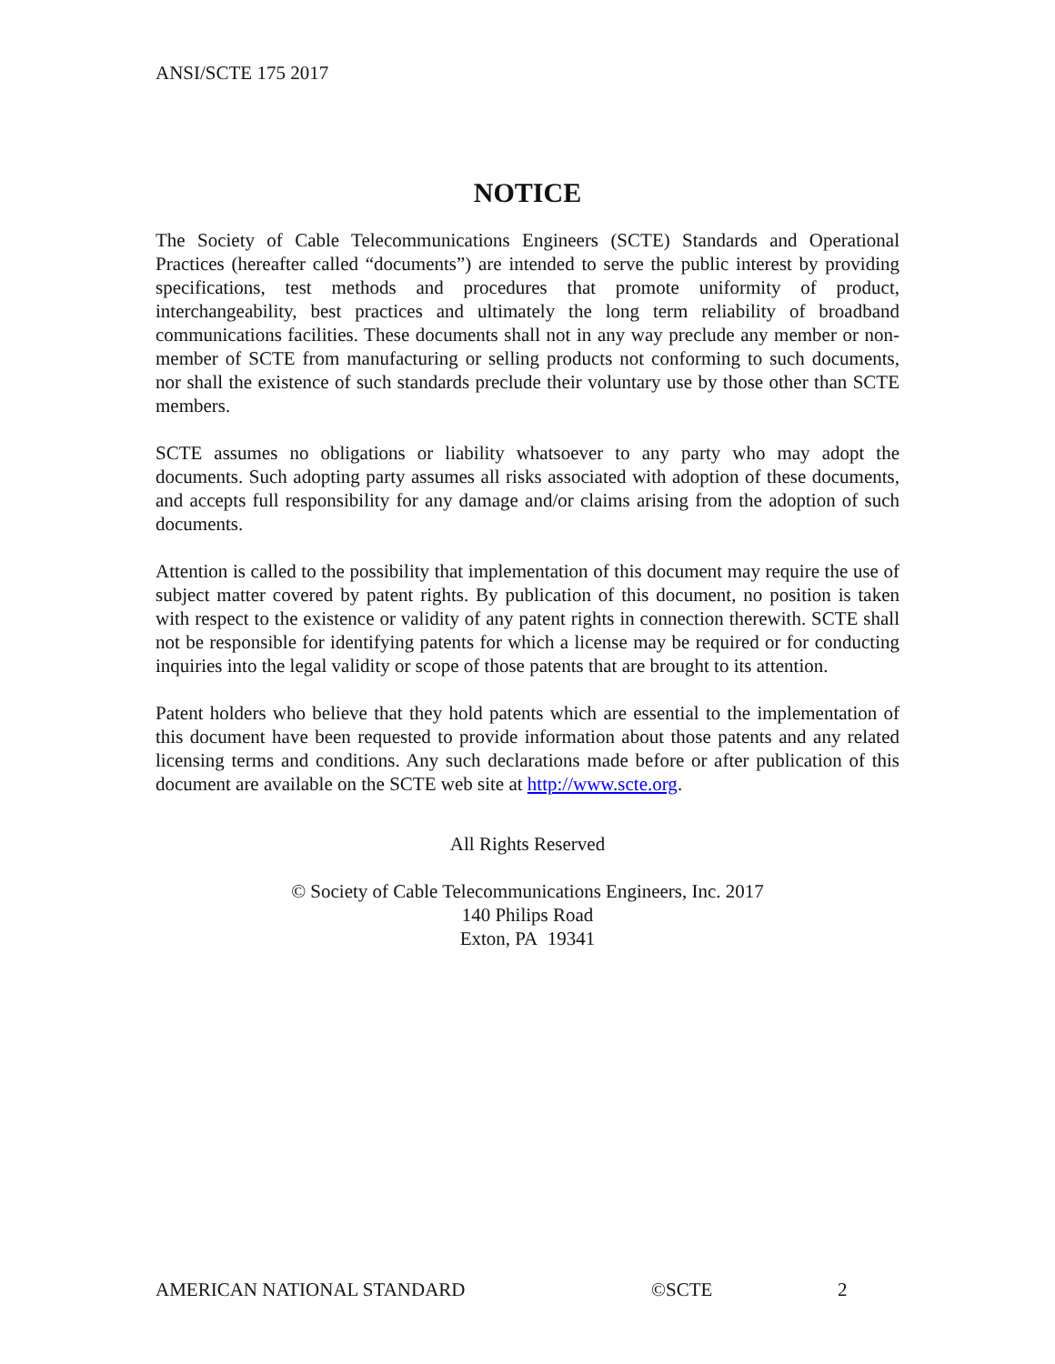ANSI/SCTE 175 2017
NOTICE
The Society of Cable Telecommunications Engineers (SCTE) Standards and Operational Practices (hereafter called “documents”) are intended to serve the public interest by providing specifications, test methods and procedures that promote uniformity of product, interchangeability, best practices and ultimately the long term reliability of broadband communications facilities. These documents shall not in any way preclude any member or non-member of SCTE from manufacturing or selling products not conforming to such documents, nor shall the existence of such standards preclude their voluntary use by those other than SCTE members.
SCTE assumes no obligations or liability whatsoever to any party who may adopt the documents. Such adopting party assumes all risks associated with adoption of these documents, and accepts full responsibility for any damage and/or claims arising from the adoption of such documents.
Attention is called to the possibility that implementation of this document may require the use of subject matter covered by patent rights. By publication of this document, no position is taken with respect to the existence or validity of any patent rights in connection therewith. SCTE shall not be responsible for identifying patents for which a license may be required or for conducting inquiries into the legal validity or scope of those patents that are brought to its attention.
Patent holders who believe that they hold patents which are essential to the implementation of this document have been requested to provide information about those patents and any related licensing terms and conditions. Any such declarations made before or after publication of this document are available on the SCTE web site at http://www.scte.org.
All Rights Reserved
© Society of Cable Telecommunications Engineers, Inc. 2017
140 Philips Road
Exton, PA 19341
AMERICAN NATIONAL STANDARD ©SCTE 2